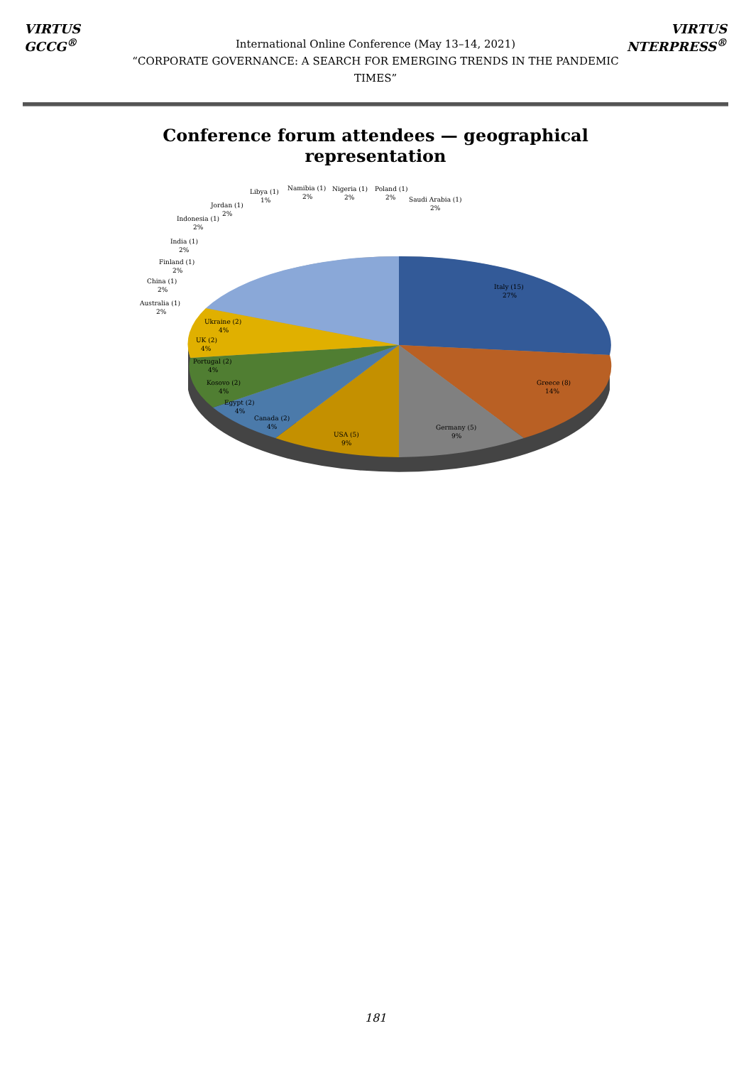VIRTUS GCCG<sup>®</sup>
International Online Conference (May 13–14, 2021)
“CORPORATE GOVERNANCE: A SEARCH FOR EMERGING TRENDS IN THE PANDEMIC TIMES”
VIRTUS NTERPRESS<sup>®</sup>
Conference forum attendees — geographical
representation
Italy (15)
27%
Greece (8)
14%
Germany (5)
9%
USA (5)
9%
Canada (2)
4%
Egypt (2)
4%
Kosovo (2)
4%
Portugal (2)
4%
UK (2)
4%
Ukraine (2)
4%
Australia (1)
2%
China (1)
2%
Finland (1)
2%
India (1)
2%
Indonesia (1)
2%
Jordan (1)
2%
Libya (1)
1%
Namibia (1)
2%
Nigeria (1)
2%
Poland (1)
2%
Saudi Arabia (1)
2%
181